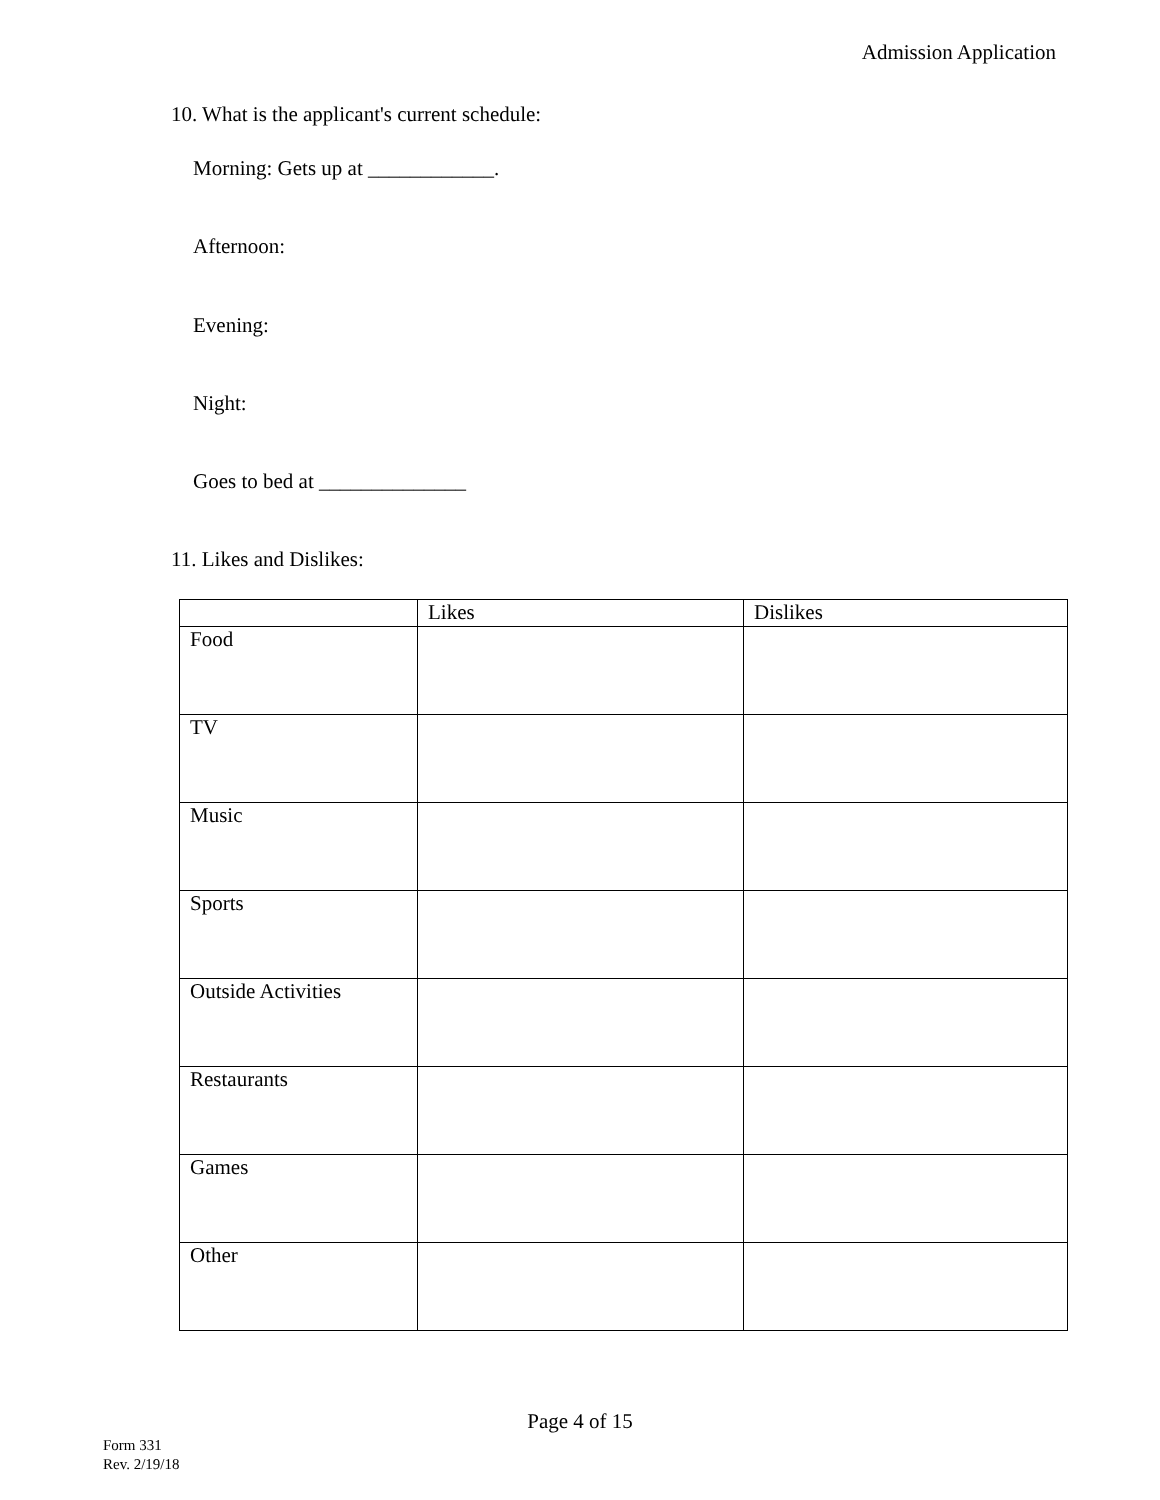Admission Application
10. What is the applicant's current schedule:
Morning: Gets up at ____________.
Afternoon:
Evening:
Night:
Goes to bed at ______________
11. Likes and Dislikes:
| | Likes | Dislikes |
| --- | --- | --- |
| Food | | |
| TV | | |
| Music | | |
| Sports | | |
| Outside Activities | | |
| Restaurants | | |
| Games | | |
| Other | | |
Page 4 of 15
Form 331
Rev. 2/19/18